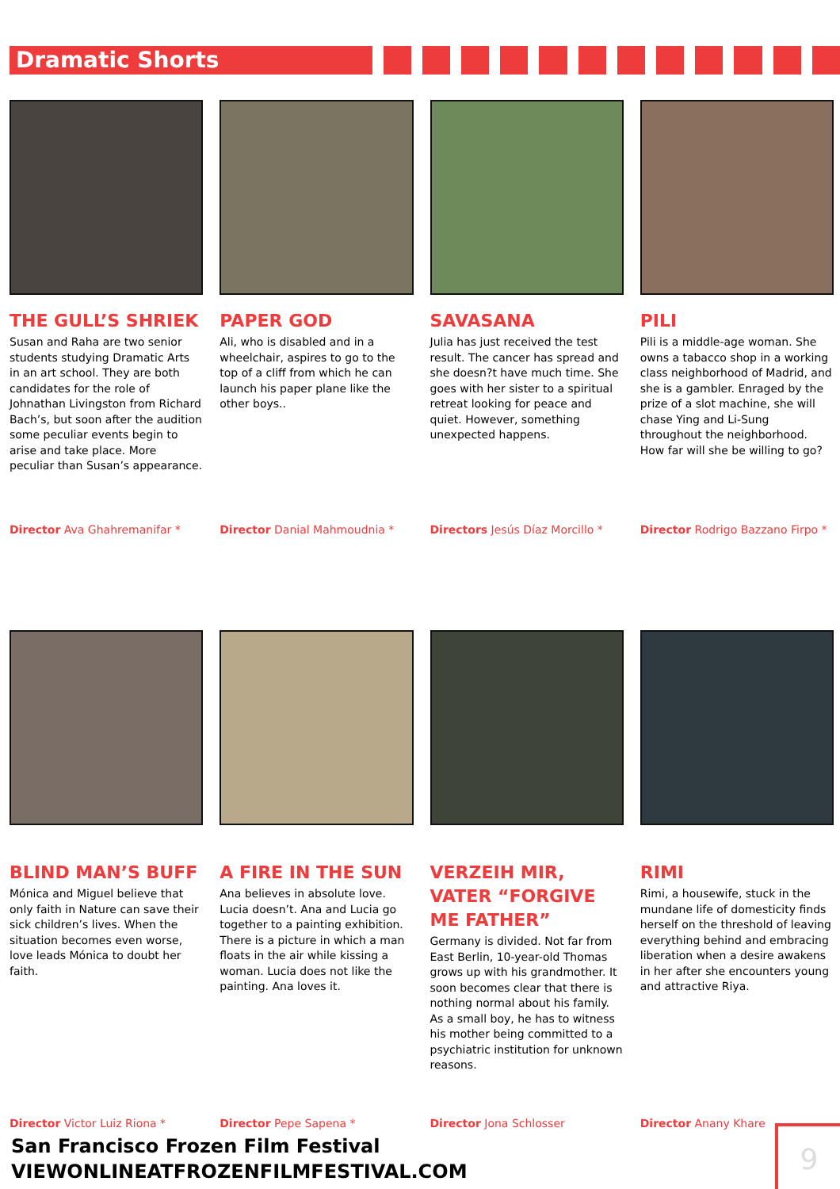Dramatic Shorts
THE GULL’S SHRIEK
Susan and Raha are two senior students studying Dramatic Arts in an art school. They are both candidates for the role of Johnathan Livingston from Richard Bach’s, but soon after the audition some peculiar events begin to arise and take place. More peculiar than Susan’s appearance.
Director Ava Ghahremanifar *
PAPER GOD
Ali, who is disabled and in a wheelchair, aspires to go to the top of a cliff from which he can launch his paper plane like the other boys..
Director Danial Mahmoudnia *
SAVASANA
Julia has just received the test result. The cancer has spread and she doesn?t have much time. She goes with her sister to a spiritual retreat looking for peace and quiet. However, something unexpected happens.
Directors Jesús Díaz Morcillo *
PILI
Pili is a middle-age woman. She owns a tabacco shop in a working class neighborhood of Madrid, and she is a gambler. Enraged by the prize of a slot machine, she will chase Ying and Li-Sung throughout the neighborhood. How far will she be willing to go?
Director Rodrigo Bazzano Firpo *
BLIND MAN’S BUFF
Mónica and Miguel believe that only faith in Nature can save their sick children’s lives. When the situation becomes even worse, love leads Mónica to doubt her faith.
Director Victor Luiz Riona *
A FIRE IN THE SUN
Ana believes in absolute love. Lucia doesn’t. Ana and Lucia go together to a painting exhibition. There is a picture in which a man floats in the air while kissing a woman. Lucia does not like the painting. Ana loves it.
Director Pepe Sapena *
VERZEIH MIR, VATER “FORGIVE ME FATHER”
Germany is divided. Not far from East Berlin, 10-year-old Thomas grows up with his grandmother. It soon becomes clear that there is nothing normal about his family. As a small boy, he has to witness his mother being committed to a psychiatric institution for unknown reasons.
Director Jona Schlosser
RIMI
Rimi, a housewife, stuck in the mundane life of domesticity finds herself on the threshold of leaving everything behind and embracing liberation when a desire awakens in her after she encounters young and attractive Riya.
Director Anany Khare
San Francisco Frozen Film Festival
VIEWONLINEATFROZENFILMFESTIVAL.COM
9